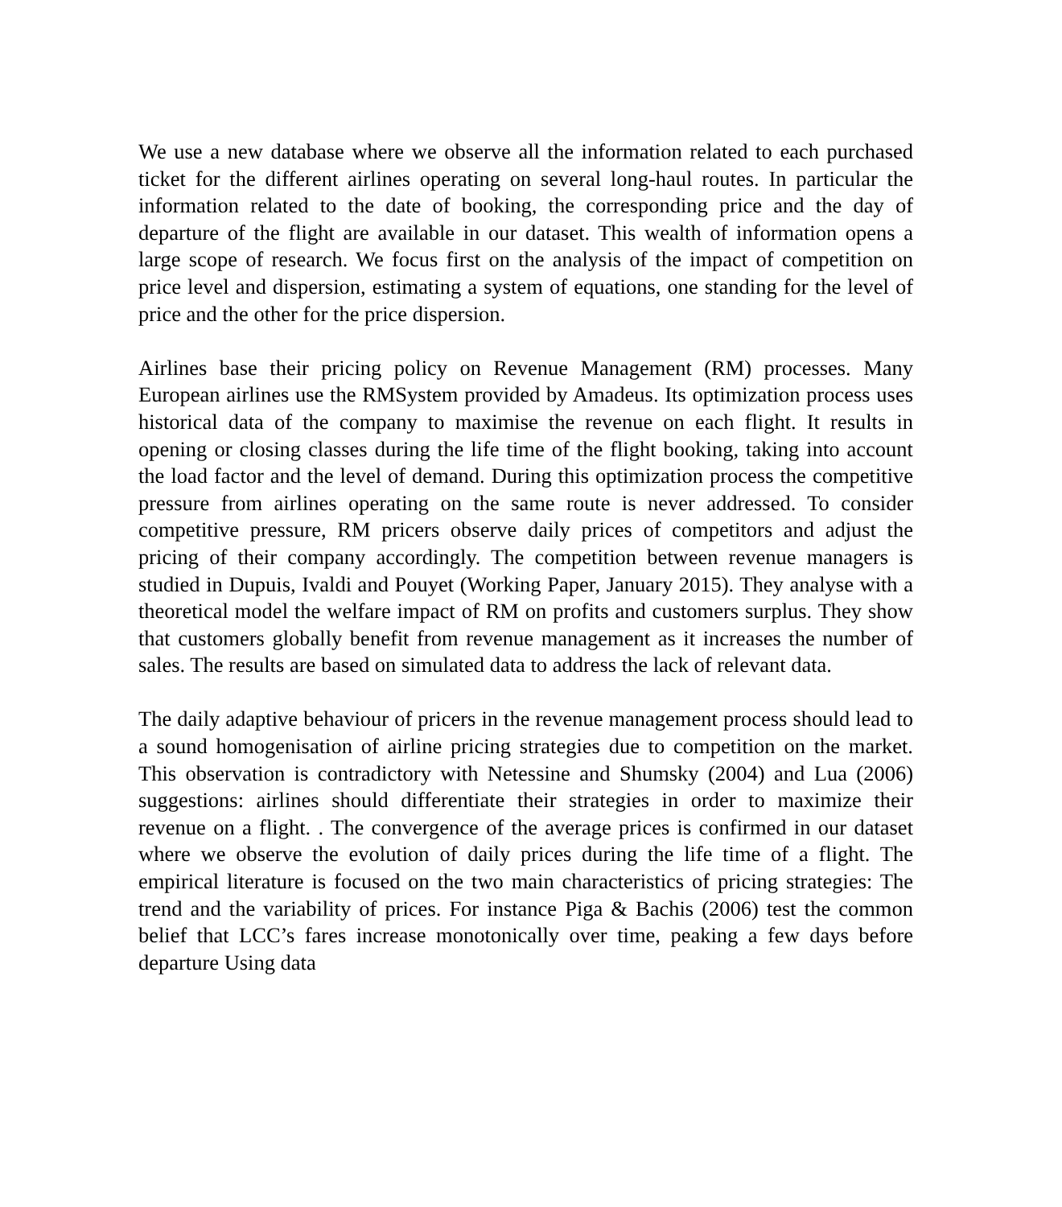We use a new database where we observe all the information related to each purchased ticket for the different airlines operating on several long-haul routes. In particular the information related to the date of booking, the corresponding price and the day of departure of the flight are available in our dataset. This wealth of information opens a large scope of research. We focus first on the analysis of the impact of competition on price level and dispersion, estimating a system of equations, one standing for the level of price and the other for the price dispersion.
Airlines base their pricing policy on Revenue Management (RM) processes. Many European airlines use the RMSystem provided by Amadeus. Its optimization process uses historical data of the company to maximise the revenue on each flight. It results in opening or closing classes during the life time of the flight booking, taking into account the load factor and the level of demand. During this optimization process the competitive pressure from airlines operating on the same route is never addressed. To consider competitive pressure, RM pricers observe daily prices of competitors and adjust the pricing of their company accordingly. The competition between revenue managers is studied in Dupuis, Ivaldi and Pouyet (Working Paper, January 2015). They analyse with a theoretical model the welfare impact of RM on profits and customers surplus. They show that customers globally benefit from revenue management as it increases the number of sales. The results are based on simulated data to address the lack of relevant data.
The daily adaptive behaviour of pricers in the revenue management process should lead to a sound homogenisation of airline pricing strategies due to competition on the market. This observation is contradictory with Netessine and Shumsky (2004) and Lua (2006) suggestions: airlines should differentiate their strategies in order to maximize their revenue on a flight. . The convergence of the average prices is confirmed in our dataset where we observe the evolution of daily prices during the life time of a flight. The empirical literature is focused on the two main characteristics of pricing strategies: The trend and the variability of prices. For instance Piga & Bachis (2006) test the common belief that LCC’s fares increase monotonically over time, peaking a few days before departure Using data